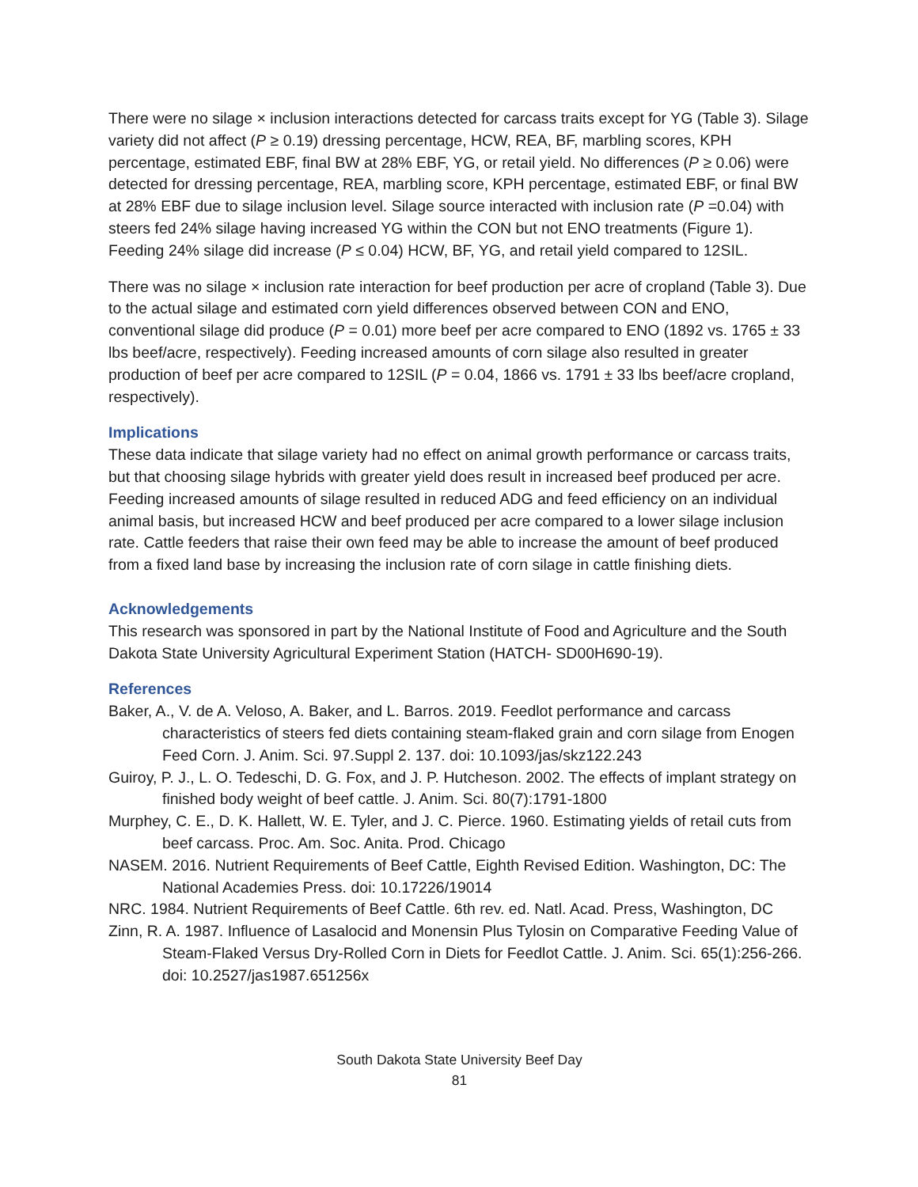There were no silage × inclusion interactions detected for carcass traits except for YG (Table 3). Silage variety did not affect (P ≥ 0.19) dressing percentage, HCW, REA, BF, marbling scores, KPH percentage, estimated EBF, final BW at 28% EBF, YG, or retail yield. No differences (P ≥ 0.06) were detected for dressing percentage, REA, marbling score, KPH percentage, estimated EBF, or final BW at 28% EBF due to silage inclusion level. Silage source interacted with inclusion rate (P =0.04) with steers fed 24% silage having increased YG within the CON but not ENO treatments (Figure 1). Feeding 24% silage did increase (P ≤ 0.04) HCW, BF, YG, and retail yield compared to 12SIL.
There was no silage × inclusion rate interaction for beef production per acre of cropland (Table 3). Due to the actual silage and estimated corn yield differences observed between CON and ENO, conventional silage did produce (P = 0.01) more beef per acre compared to ENO (1892 vs. 1765 ± 33 lbs beef/acre, respectively). Feeding increased amounts of corn silage also resulted in greater production of beef per acre compared to 12SIL (P = 0.04, 1866 vs. 1791 ± 33 lbs beef/acre cropland, respectively).
Implications
These data indicate that silage variety had no effect on animal growth performance or carcass traits, but that choosing silage hybrids with greater yield does result in increased beef produced per acre. Feeding increased amounts of silage resulted in reduced ADG and feed efficiency on an individual animal basis, but increased HCW and beef produced per acre compared to a lower silage inclusion rate. Cattle feeders that raise their own feed may be able to increase the amount of beef produced from a fixed land base by increasing the inclusion rate of corn silage in cattle finishing diets.
Acknowledgements
This research was sponsored in part by the National Institute of Food and Agriculture and the South Dakota State University Agricultural Experiment Station (HATCH- SD00H690-19).
References
Baker, A., V. de A. Veloso, A. Baker, and L. Barros. 2019. Feedlot performance and carcass characteristics of steers fed diets containing steam-flaked grain and corn silage from Enogen Feed Corn. J. Anim. Sci. 97.Suppl 2. 137. doi: 10.1093/jas/skz122.243
Guiroy, P. J., L. O. Tedeschi, D. G. Fox, and J. P. Hutcheson. 2002. The effects of implant strategy on finished body weight of beef cattle. J. Anim. Sci. 80(7):1791-1800
Murphey, C. E., D. K. Hallett, W. E. Tyler, and J. C. Pierce. 1960. Estimating yields of retail cuts from beef carcass. Proc. Am. Soc. Anita. Prod. Chicago
NASEM. 2016. Nutrient Requirements of Beef Cattle, Eighth Revised Edition. Washington, DC: The National Academies Press. doi: 10.17226/19014
NRC. 1984. Nutrient Requirements of Beef Cattle. 6th rev. ed. Natl. Acad. Press, Washington, DC
Zinn, R. A. 1987. Influence of Lasalocid and Monensin Plus Tylosin on Comparative Feeding Value of Steam-Flaked Versus Dry-Rolled Corn in Diets for Feedlot Cattle. J. Anim. Sci. 65(1):256-266. doi: 10.2527/jas1987.651256x
South Dakota State University Beef Day
81